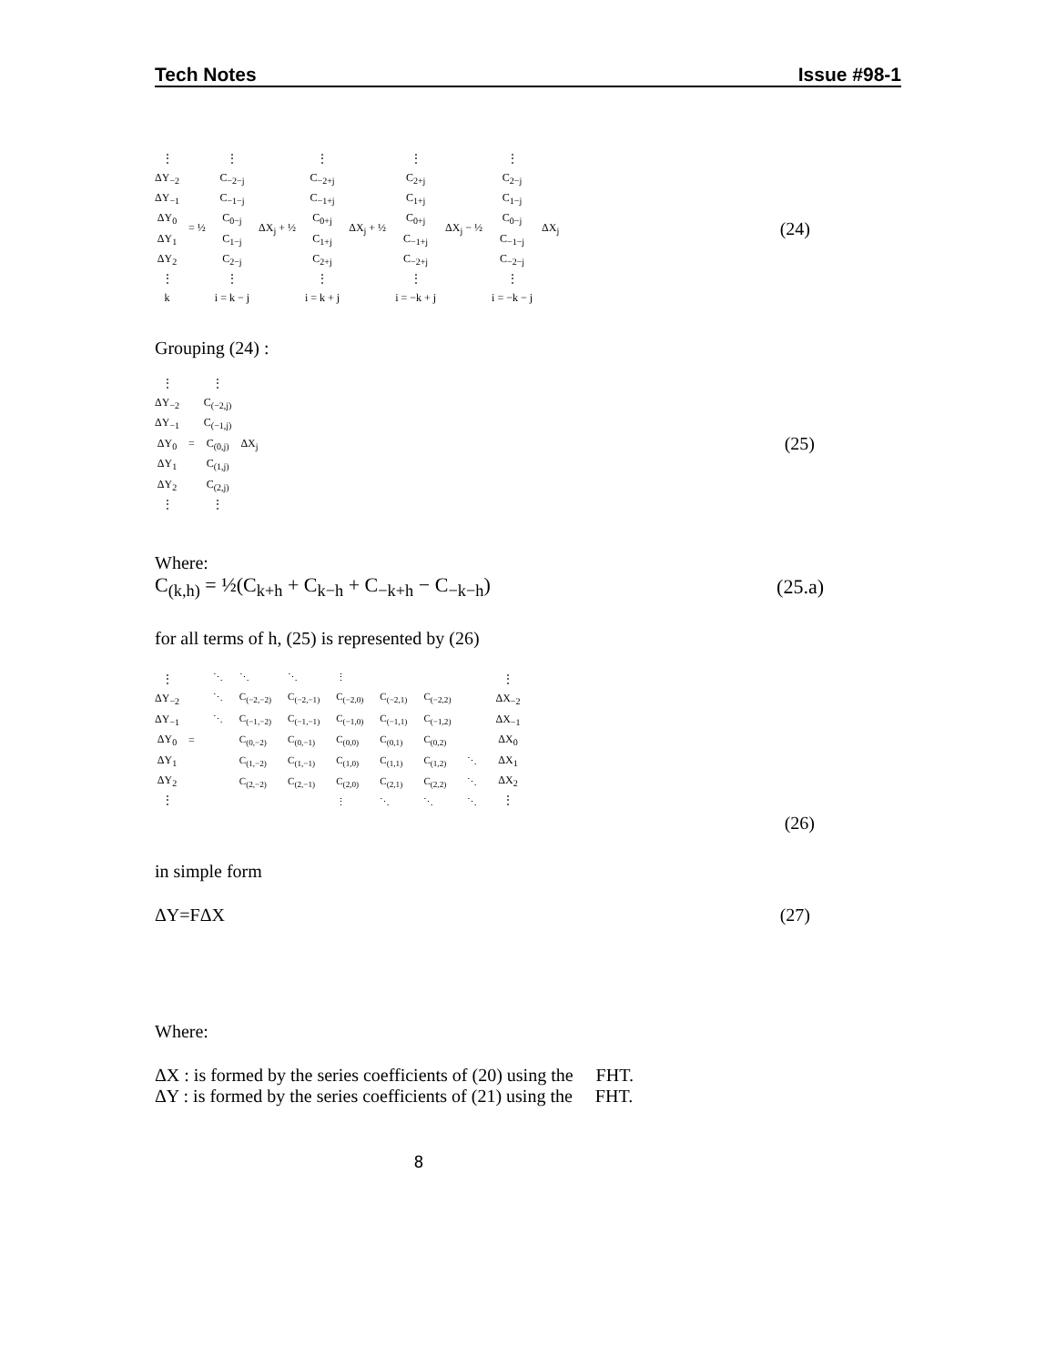Tech Notes Issue #98-1
⋮
ΔY<sub>−2</sub>
ΔY<sub>−1</sub>
ΔY<sub>0</sub>
ΔY<sub>1</sub>
ΔY<sub>2</sub>
⋮
k
= ½
⋮
C<sub>−2−j</sub>
C<sub>−1−j</sub>
C<sub>0−j</sub>
C<sub>1−j</sub>
C<sub>2−j</sub>
⋮
i = k − j
ΔX<sub>j</sub> + ½
⋮
C<sub>−2+j</sub>
C<sub>−1+j</sub>
C<sub>0+j</sub>
C<sub>1+j</sub>
C<sub>2+j</sub>
⋮
i = k + j
ΔX<sub>j</sub> + ½
⋮
C<sub>2+j</sub>
C<sub>1+j</sub>
C<sub>0+j</sub>
C<sub>−1+j</sub>
C<sub>−2+j</sub>
⋮
i = −k + j
ΔX<sub>j</sub> − ½
⋮
C<sub>2−j</sub>
C<sub>1−j</sub>
C<sub>0−j</sub>
C<sub>−1−j</sub>
C<sub>−2−j</sub>
⋮
i = −k − j
ΔX<sub>j</sub>
(24)
Grouping (24) :
⋮
ΔY<sub>−2</sub>
ΔY<sub>−1</sub>
ΔY<sub>0</sub>
ΔY<sub>1</sub>
ΔY<sub>2</sub>
⋮
=
⋮
C<sub>(−2,j)</sub>
C<sub>(−1,j)</sub>
C<sub>(0,j)</sub>
C<sub>(1,j)</sub>
C<sub>(2,j)</sub>
⋮
ΔX<sub>j</sub>
(25)
Where:
C<sub>(k,h)</sub> = ½(C<sub>k+h</sub> + C<sub>k−h</sub> + C<sub>−k+h</sub> − C<sub>−k−h</sub>) (25.a)
for all terms of h, (25) is represented by (26)
⋮
ΔY<sub>−2</sub>
ΔY<sub>−1</sub>
ΔY<sub>0</sub>
ΔY<sub>1</sub>
ΔY<sub>2</sub>
⋮
=
| ⋱ | ⋱ | ⋱ | ⋮ | | | |
| ⋱ | C<sub>(−2,−2)</sub> | C<sub>(−2,−1)</sub> | C<sub>(−2,0)</sub> | C<sub>(−2,1)</sub> | C<sub>(−2,2)</sub> | |
| ⋱ | C<sub>(−1,−2)</sub> | C<sub>(−1,−1)</sub> | C<sub>(−1,0)</sub> | C<sub>(−1,1)</sub> | C<sub>(−1,2)</sub> | |
| | C<sub>(0,−2)</sub> | C<sub>(0,−1)</sub> | C<sub>(0,0)</sub> | C<sub>(0,1)</sub> | C<sub>(0,2)</sub> | |
| | C<sub>(1,−2)</sub> | C<sub>(1,−1)</sub> | C<sub>(1,0)</sub> | C<sub>(1,1)</sub> | C<sub>(1,2)</sub> | ⋱ |
| | C<sub>(2,−2)</sub> | C<sub>(2,−1)</sub> | C<sub>(2,0)</sub> | C<sub>(2,1)</sub> | C<sub>(2,2)</sub> | ⋱ |
| | | | ⋮ | ⋱ | ⋱ | ⋱ |
⋮
ΔX<sub>−2</sub>
ΔX<sub>−1</sub>
ΔX<sub>0</sub>
ΔX<sub>1</sub>
ΔX<sub>2</sub>
⋮
(26)
in simple form
ΔY=FΔX (27)
Where:
ΔX : is formed by the series coefficients of (20) using the FHT.
ΔY : is formed by the series coefficients of (21) using the FHT.
8